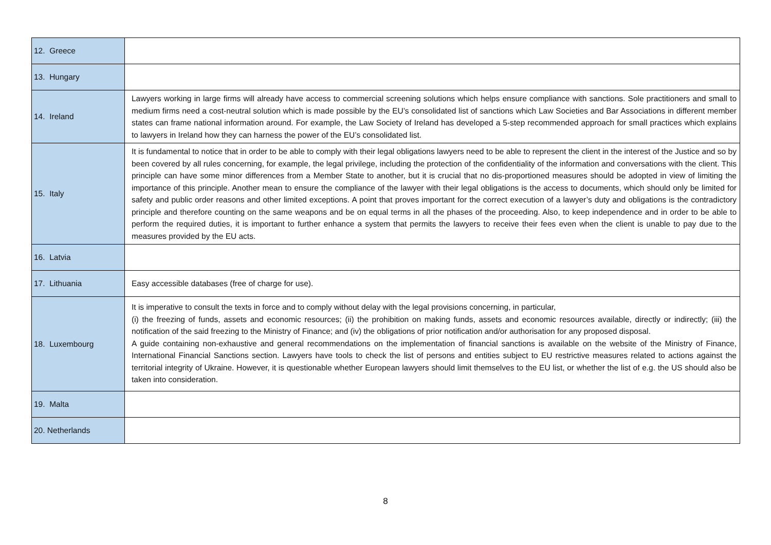| 12. Greece | |
| 13. Hungary | |
| 14. Ireland | Lawyers working in large firms will already have access to commercial screening solutions which helps ensure compliance with sanctions. Sole practitioners and small to medium firms need a cost-neutral solution which is made possible by the EU’s consolidated list of sanctions which Law Societies and Bar Associations in different member states can frame national information around. For example, the Law Society of Ireland has developed a 5-step recommended approach for small practices which explains to lawyers in Ireland how they can harness the power of the EU’s consolidated list. |
| 15. Italy | It is fundamental to notice that in order to be able to comply with their legal obligations lawyers need to be able to represent the client in the interest of the Justice and so by been covered by all rules concerning, for example, the legal privilege, including the protection of the confidentiality of the information and conversations with the client. This principle can have some minor differences from a Member State to another, but it is crucial that no dis-proportioned measures should be adopted in view of limiting the importance of this principle. Another mean to ensure the compliance of the lawyer with their legal obligations is the access to documents, which should only be limited for safety and public order reasons and other limited exceptions. A point that proves important for the correct execution of a lawyer’s duty and obligations is the contradictory principle and therefore counting on the same weapons and be on equal terms in all the phases of the proceeding. Also, to keep independence and in order to be able to perform the required duties, it is important to further enhance a system that permits the lawyers to receive their fees even when the client is unable to pay due to the measures provided by the EU acts. |
| 16. Latvia | |
| 17. Lithuania | Easy accessible databases (free of charge for use). |
| 18. Luxembourg | It is imperative to consult the texts in force and to comply without delay with the legal provisions concerning, in particular, (i) the freezing of funds, assets and economic resources; (ii) the prohibition on making funds, assets and economic resources available, directly or indirectly; (iii) the notification of the said freezing to the Ministry of Finance; and (iv) the obligations of prior notification and/or authorisation for any proposed disposal. A guide containing non-exhaustive and general recommendations on the implementation of financial sanctions is available on the website of the Ministry of Finance, International Financial Sanctions section. Lawyers have tools to check the list of persons and entities subject to EU restrictive measures related to actions against the territorial integrity of Ukraine. However, it is questionable whether European lawyers should limit themselves to the EU list, or whether the list of e.g. the US should also be taken into consideration. |
| 19. Malta | |
| 20. Netherlands | |
8